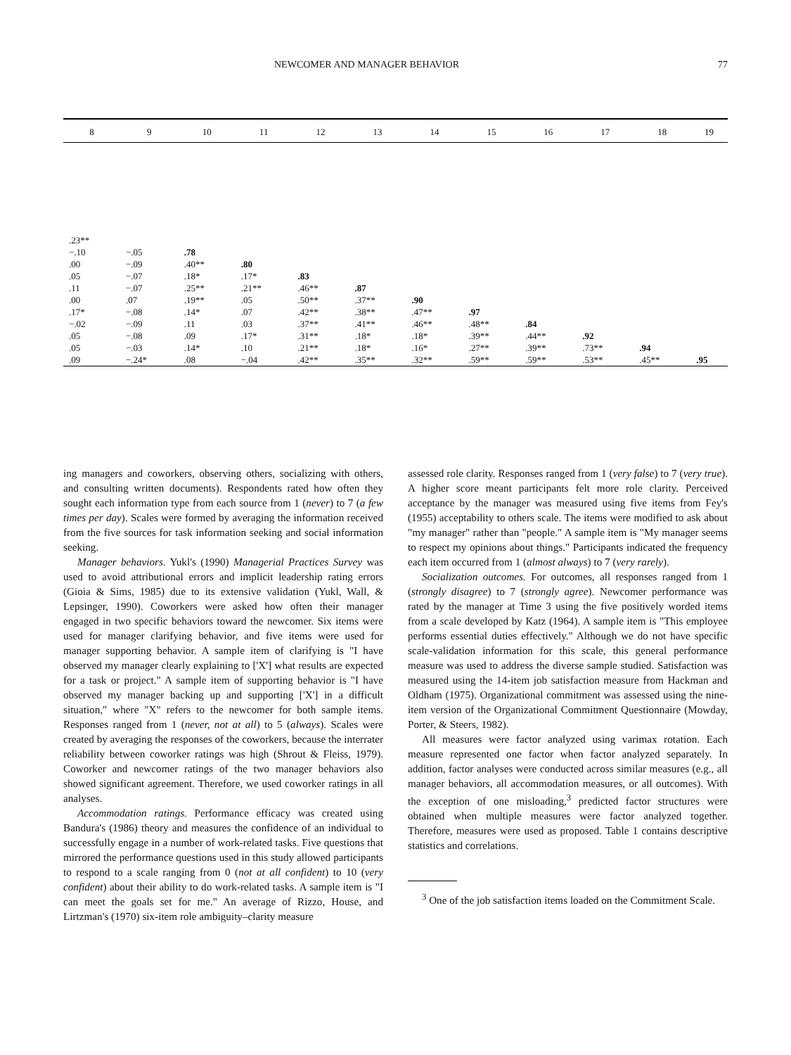NEWCOMER AND MANAGER BEHAVIOR 77
| 8 | 9 | 10 | 11 | 12 | 13 | 14 | 15 | 16 | 17 | 18 | 19 |
| --- | --- | --- | --- | --- | --- | --- | --- | --- | --- | --- | --- |
| .23** | | | | | | | | | | | |
| −.10 | −.05 | .78 | | | | | | | | | |
| .00 | −.09 | .40** | .80 | | | | | | | | |
| .05 | −.07 | .18* | .17* | .83 | | | | | | | |
| .11 | −.07 | .25** | .21** | .46** | .87 | | | | | | |
| .00 | .07 | .19** | .05 | .50** | .37** | .90 | | | | | |
| .17* | −.08 | .14* | .07 | .42** | .38** | .47** | .97 | | | | |
| −.02 | −.09 | .11 | .03 | .37** | .41** | .46** | .48** | .84 | | | |
| .05 | −.08 | .09 | .17* | .31** | .18* | .18* | .39** | .44** | .92 | | |
| .05 | −.03 | .14* | .10 | .21** | .18* | .16* | .27** | .39** | .73** | .94 | |
| .09 | −.24* | .08 | −.04 | .42** | .35** | .32** | .59** | .59** | .53** | .45** | .95 |
ing managers and coworkers, observing others, socializing with others, and consulting written documents). Respondents rated how often they sought each information type from each source from 1 (never) to 7 (a few times per day). Scales were formed by averaging the information received from the five sources for task information seeking and social information seeking.
Manager behaviors. Yukl's (1990) Managerial Practices Survey was used to avoid attributional errors and implicit leadership rating errors (Gioia & Sims, 1985) due to its extensive validation (Yukl, Wall, & Lepsinger, 1990). Coworkers were asked how often their manager engaged in two specific behaviors toward the newcomer. Six items were used for manager clarifying behavior, and five items were used for manager supporting behavior. A sample item of clarifying is "I have observed my manager clearly explaining to ['X'] what results are expected for a task or project." A sample item of supporting behavior is "I have observed my manager backing up and supporting ['X'] in a difficult situation," where "X" refers to the newcomer for both sample items. Responses ranged from 1 (never, not at all) to 5 (always). Scales were created by averaging the responses of the coworkers, because the interrater reliability between coworker ratings was high (Shrout & Fleiss, 1979). Coworker and newcomer ratings of the two manager behaviors also showed significant agreement. Therefore, we used coworker ratings in all analyses.
Accommodation ratings. Performance efficacy was created using Bandura's (1986) theory and measures the confidence of an individual to successfully engage in a number of work-related tasks. Five questions that mirrored the performance questions used in this study allowed participants to respond to a scale ranging from 0 (not at all confident) to 10 (very confident) about their ability to do work-related tasks. A sample item is "I can meet the goals set for me." An average of Rizzo, House, and Lirtzman's (1970) six-item role ambiguity–clarity measure
assessed role clarity. Responses ranged from 1 (very false) to 7 (very true). A higher score meant participants felt more role clarity. Perceived acceptance by the manager was measured using five items from Fey's (1955) acceptability to others scale. The items were modified to ask about "my manager" rather than "people." A sample item is "My manager seems to respect my opinions about things." Participants indicated the frequency each item occurred from 1 (almost always) to 7 (very rarely).
Socialization outcomes. For outcomes, all responses ranged from 1 (strongly disagree) to 7 (strongly agree). Newcomer performance was rated by the manager at Time 3 using the five positively worded items from a scale developed by Katz (1964). A sample item is "This employee performs essential duties effectively." Although we do not have specific scale-validation information for this scale, this general performance measure was used to address the diverse sample studied. Satisfaction was measured using the 14-item job satisfaction measure from Hackman and Oldham (1975). Organizational commitment was assessed using the nine-item version of the Organizational Commitment Questionnaire (Mowday, Porter, & Steers, 1982).
All measures were factor analyzed using varimax rotation. Each measure represented one factor when factor analyzed separately. In addition, factor analyses were conducted across similar measures (e.g., all manager behaviors, all accommodation measures, or all outcomes). With the exception of one misloading,<sup>3</sup> predicted factor structures were obtained when multiple measures were factor analyzed together. Therefore, measures were used as proposed. Table 1 contains descriptive statistics and correlations.
<sup>3</sup> One of the job satisfaction items loaded on the Commitment Scale.